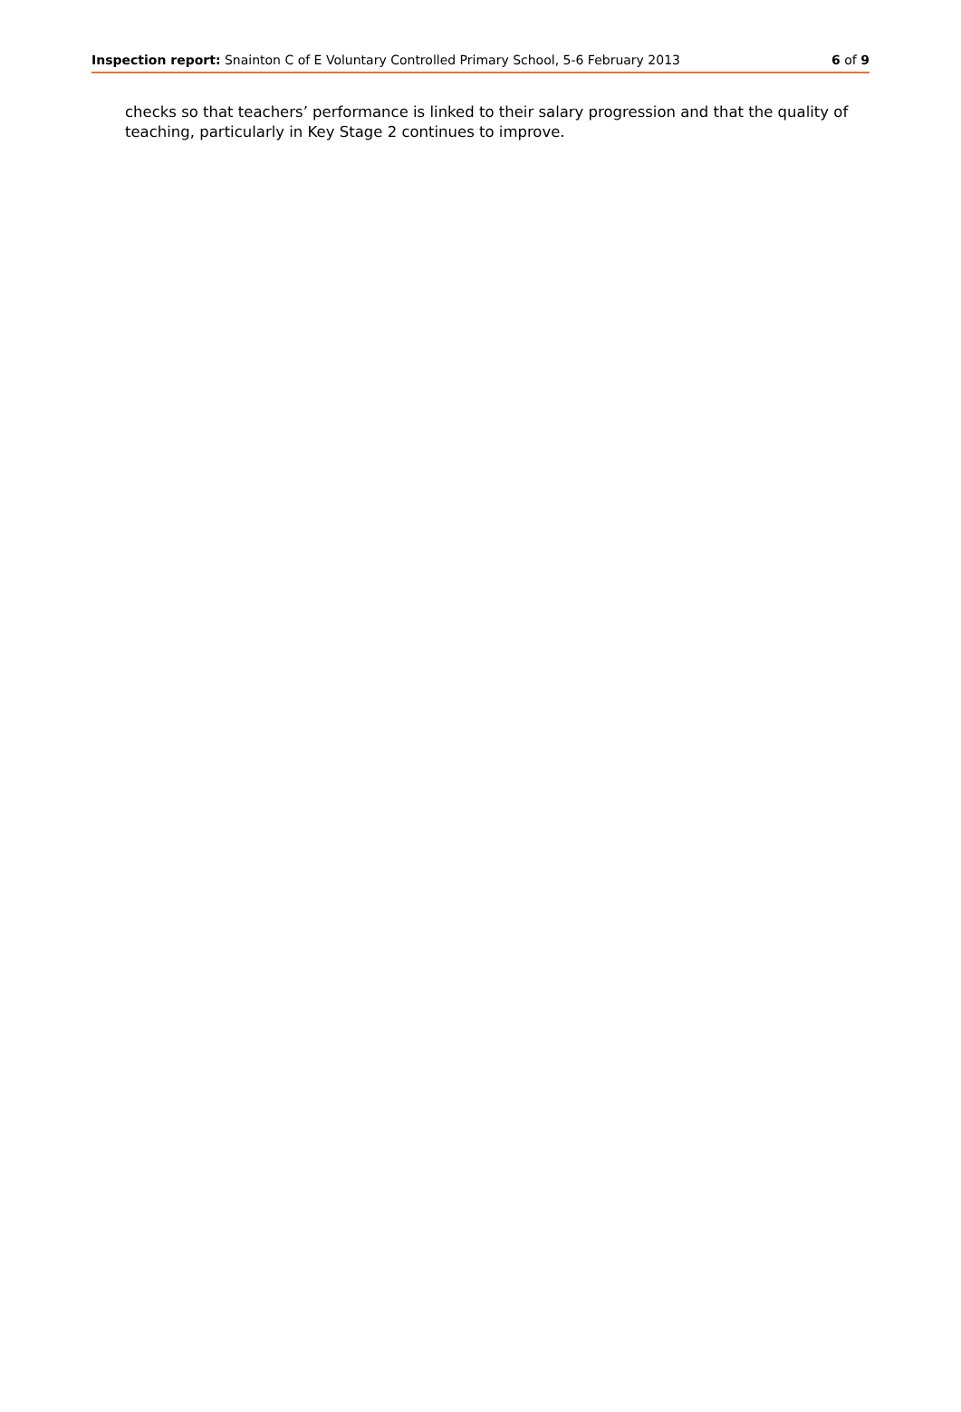Inspection report: Snainton C of E Voluntary Controlled Primary School, 5-6 February 2013 6 of 9
checks so that teachers’ performance is linked to their salary progression and that the quality of teaching, particularly in Key Stage 2 continues to improve.